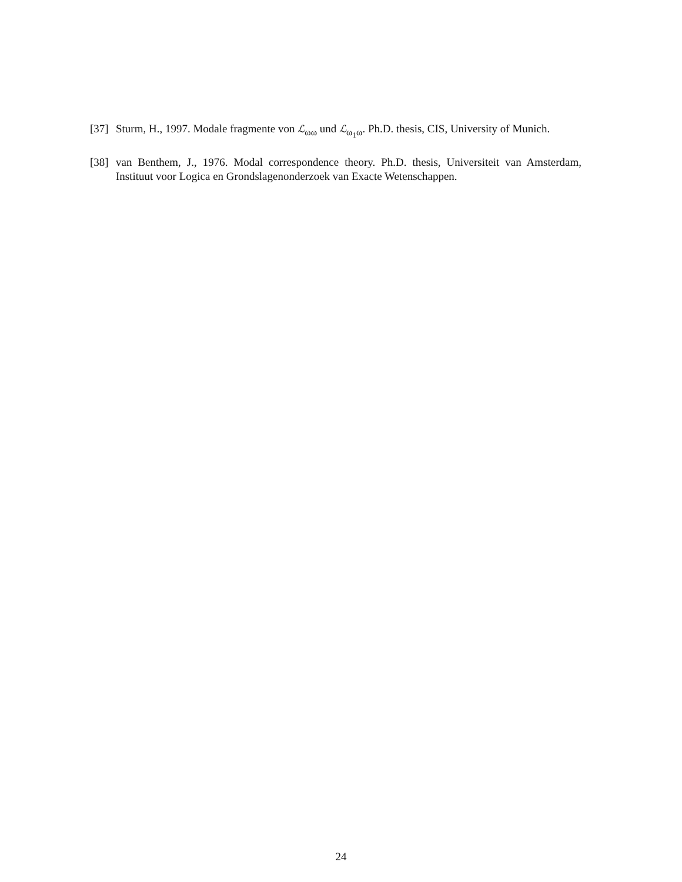[37] Sturm, H., 1997. Modale fragmente von ℒ<sub>ωω</sub> und ℒ<sub>ω<sub>1</sub>ω</sub>. Ph.D. thesis, CIS, University of Munich.
[38] van Benthem, J., 1976. Modal correspondence theory. Ph.D. thesis, Universiteit van Amsterdam, Instituut voor Logica en Grondslagenonderzoek van Exacte Wetenschappen.
24